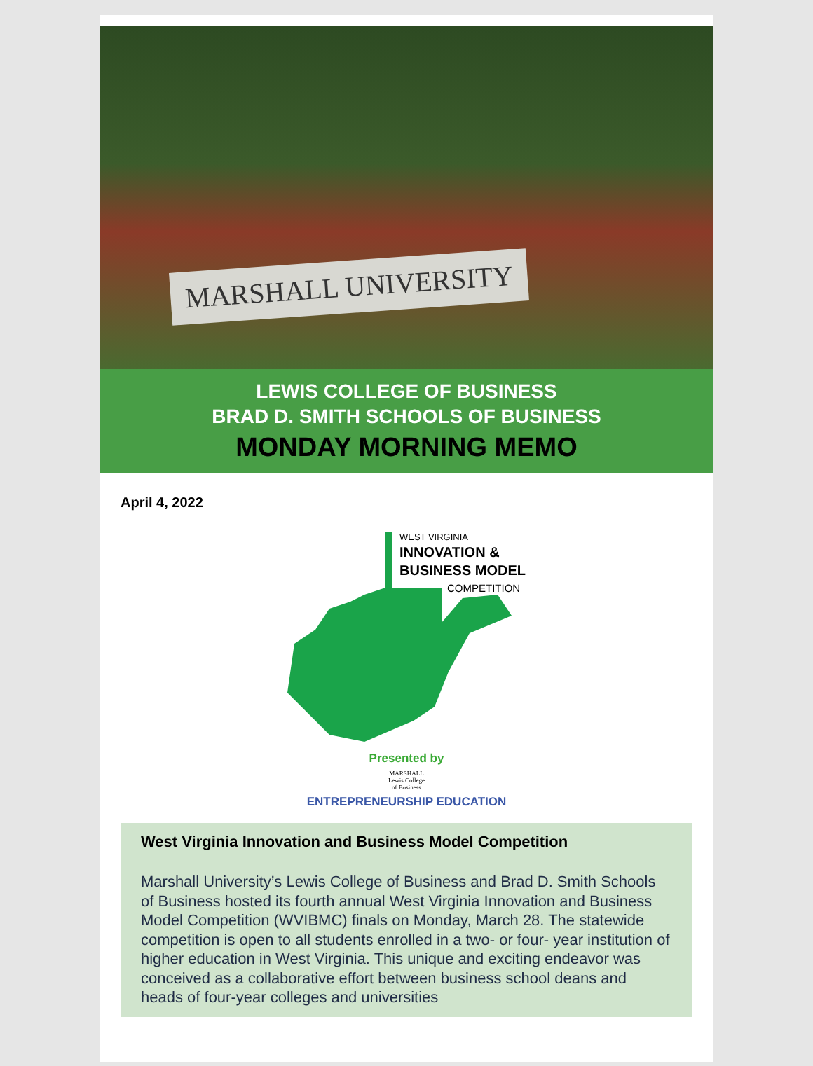MARSHALL UNIVERSITY
LEWIS COLLEGE OF BUSINESS
BRAD D. SMITH SCHOOLS OF BUSINESS
MONDAY MORNING MEMO
April 4, 2022
WEST VIRGINIA
INNOVATION &
BUSINESS MODEL
COMPETITION
Presented by
MARSHALL
Lewis College
of Business
ENTREPRENEURSHIP EDUCATION
West Virginia Innovation and Business Model Competition
Marshall University’s Lewis College of Business and Brad D. Smith Schools of Business hosted its fourth annual West Virginia Innovation and Business Model Competition (WVIBMC) finals on Monday, March 28. The statewide competition is open to all students enrolled in a two- or four- year institution of higher education in West Virginia. This unique and exciting endeavor was conceived as a collaborative effort between business school deans and heads of four-year colleges and universities